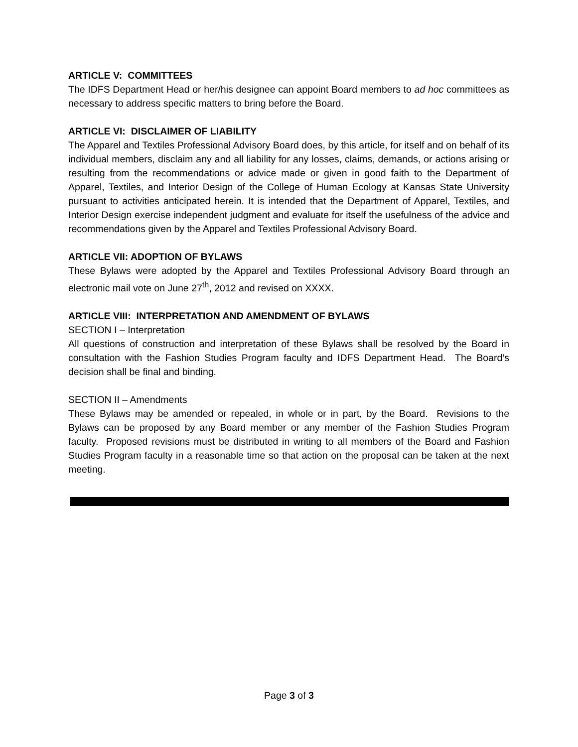ARTICLE V: COMMITTEES
The IDFS Department Head or her/his designee can appoint Board members to ad hoc committees as necessary to address specific matters to bring before the Board.
ARTICLE VI: DISCLAIMER OF LIABILITY
The Apparel and Textiles Professional Advisory Board does, by this article, for itself and on behalf of its individual members, disclaim any and all liability for any losses, claims, demands, or actions arising or resulting from the recommendations or advice made or given in good faith to the Department of Apparel, Textiles, and Interior Design of the College of Human Ecology at Kansas State University pursuant to activities anticipated herein. It is intended that the Department of Apparel, Textiles, and Interior Design exercise independent judgment and evaluate for itself the usefulness of the advice and recommendations given by the Apparel and Textiles Professional Advisory Board.
ARTICLE VII: ADOPTION OF BYLAWS
These Bylaws were adopted by the Apparel and Textiles Professional Advisory Board through an electronic mail vote on June 27<sup>th</sup>, 2012 and revised on XXXX.
ARTICLE VIII: INTERPRETATION AND AMENDMENT OF BYLAWS
SECTION I – Interpretation
All questions of construction and interpretation of these Bylaws shall be resolved by the Board in consultation with the Fashion Studies Program faculty and IDFS Department Head. The Board’s decision shall be final and binding.
SECTION II – Amendments
These Bylaws may be amended or repealed, in whole or in part, by the Board. Revisions to the Bylaws can be proposed by any Board member or any member of the Fashion Studies Program faculty. Proposed revisions must be distributed in writing to all members of the Board and Fashion Studies Program faculty in a reasonable time so that action on the proposal can be taken at the next meeting.
Page 3 of 3